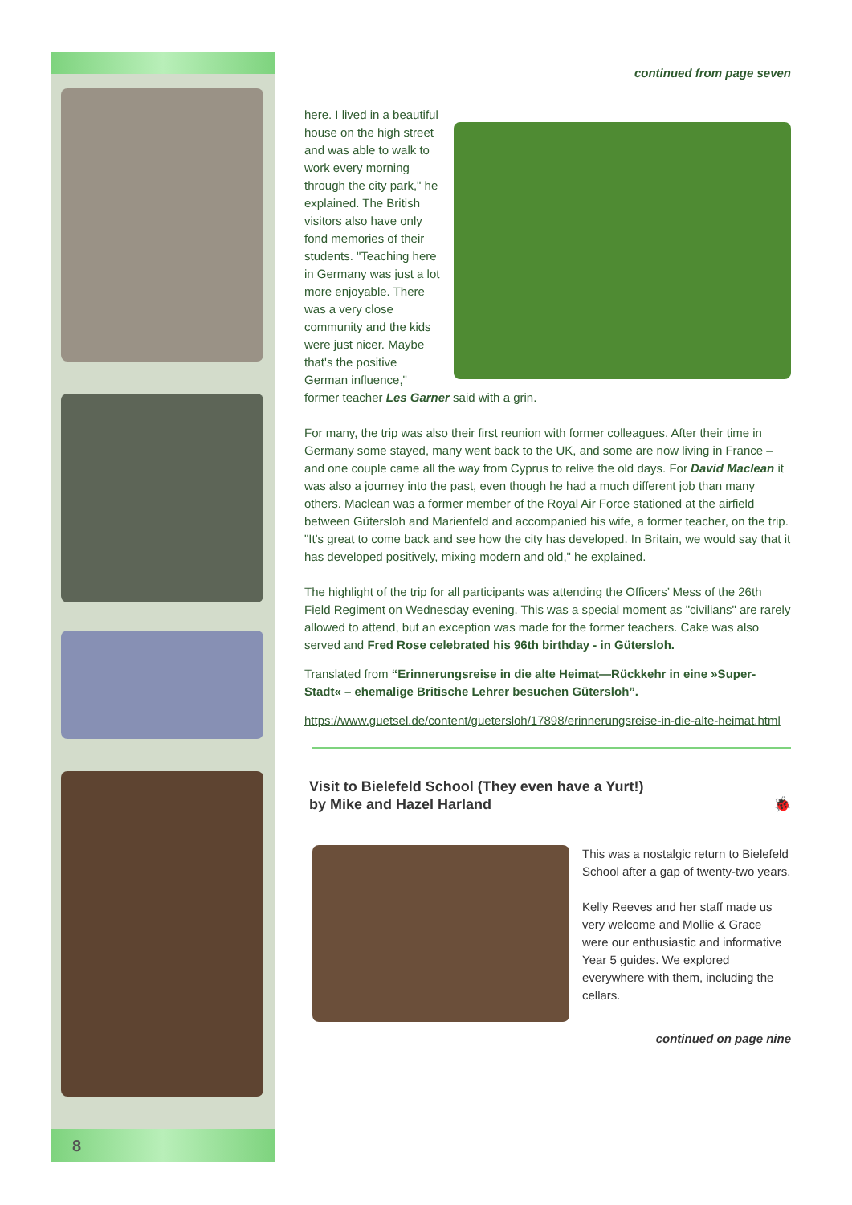8
continued from page seven
here. I lived in a beautiful house on the high street and was able to walk to work every morning through the city park," he explained. The British visitors also have only fond memories of their students. "Teaching here in Germany was just a lot more enjoyable. There was a very close community and the kids were just nicer. Maybe that's the positive German influence," former teacher Les Garner said with a grin.
For many, the trip was also their first reunion with former colleagues. After their time in Germany some stayed, many went back to the UK, and some are now living in France – and one couple came all the way from Cyprus to relive the old days. For David Maclean it was also a journey into the past, even though he had a much different job than many others. Maclean was a former member of the Royal Air Force stationed at the airfield between Gütersloh and Marienfeld and accompanied his wife, a former teacher, on the trip. "It's great to come back and see how the city has developed. In Britain, we would say that it has developed positively, mixing modern and old," he explained.
The highlight of the trip for all participants was attending the Officers’ Mess of the 26th Field Regiment on Wednesday evening. This was a special moment as "civilians" are rarely allowed to attend, but an exception was made for the former teachers. Cake was also served and Fred Rose celebrated his 96th birthday - in Gütersloh.
Translated from “Erinnerungsreise in die alte Heimat—Rückkehr in eine »Super-Stadt« – ehemalige Britische Lehrer besuchen Gütersloh”.
https://www.guetsel.de/content/guetersloh/17898/erinnerungsreise-in-die-alte-heimat.html
Visit to Bielefeld School (They even have a Yurt!)
by Mike and Hazel Harland 🐞
This was a nostalgic return to Bielefeld School after a gap of twenty-two years.
Kelly Reeves and her staff made us very welcome and Mollie & Grace were our enthusiastic and informative Year 5 guides. We explored everywhere with them, including the cellars.
continued on page nine